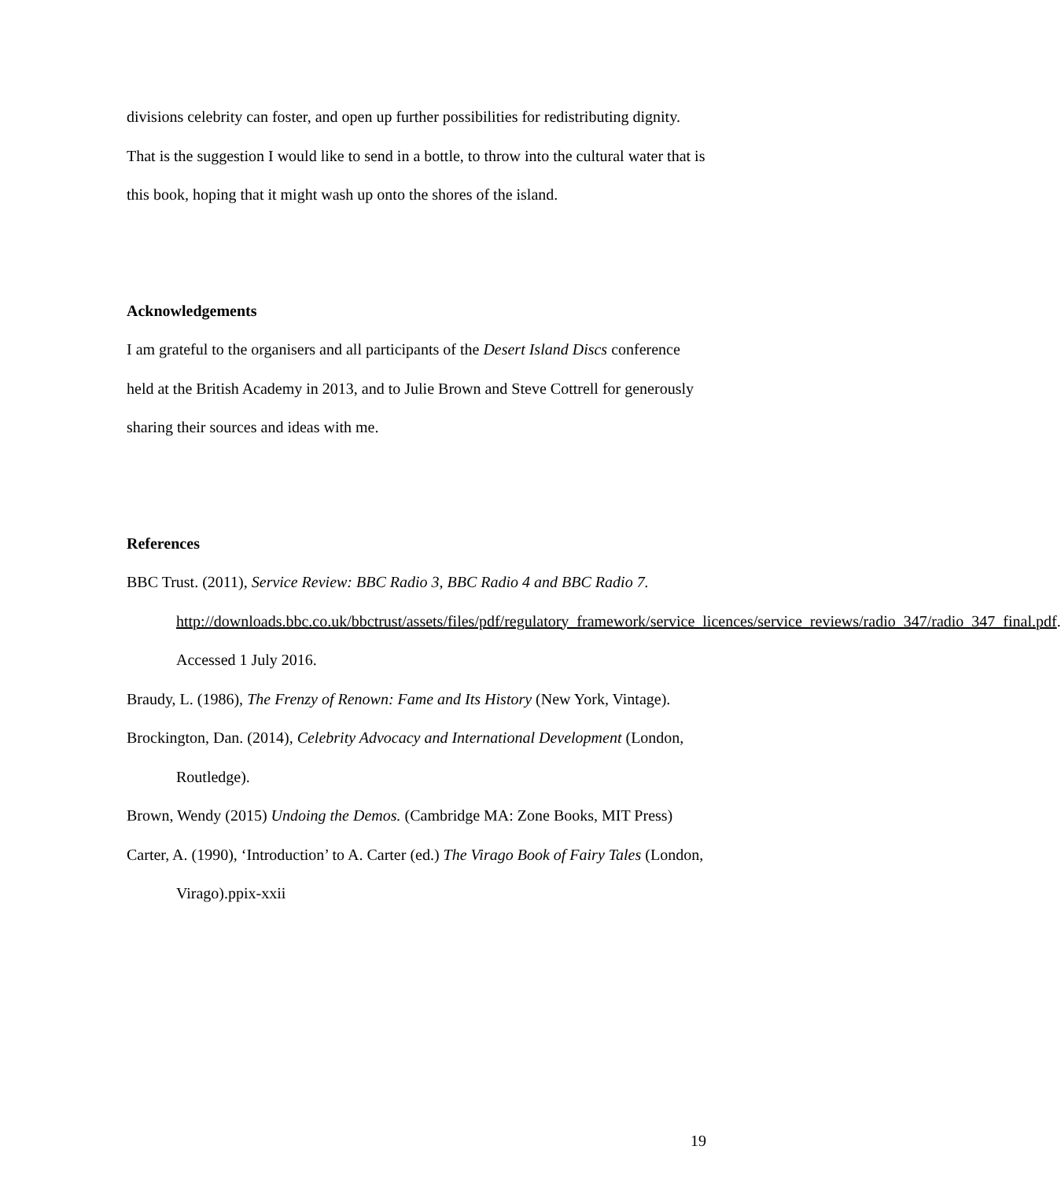divisions celebrity can foster, and open up further possibilities for redistributing dignity. That is the suggestion I would like to send in a bottle, to throw into the cultural water that is this book, hoping that it might wash up onto the shores of the island.
Acknowledgements
I am grateful to the organisers and all participants of the Desert Island Discs conference held at the British Academy in 2013, and to Julie Brown and Steve Cottrell for generously sharing their sources and ideas with me.
References
BBC Trust. (2011), Service Review: BBC Radio 3, BBC Radio 4 and BBC Radio 7. http://downloads.bbc.co.uk/bbctrust/assets/files/pdf/regulatory_framework/service_licences/service_reviews/radio_347/radio_347_final.pdf. Accessed 1 July 2016.
Braudy, L. (1986), The Frenzy of Renown: Fame and Its History (New York, Vintage).
Brockington, Dan. (2014), Celebrity Advocacy and International Development (London, Routledge).
Brown, Wendy (2015) Undoing the Demos. (Cambridge MA: Zone Books, MIT Press)
Carter, A. (1990), ‘Introduction’ to A. Carter (ed.) The Virago Book of Fairy Tales (London, Virago).ppix-xxii
19